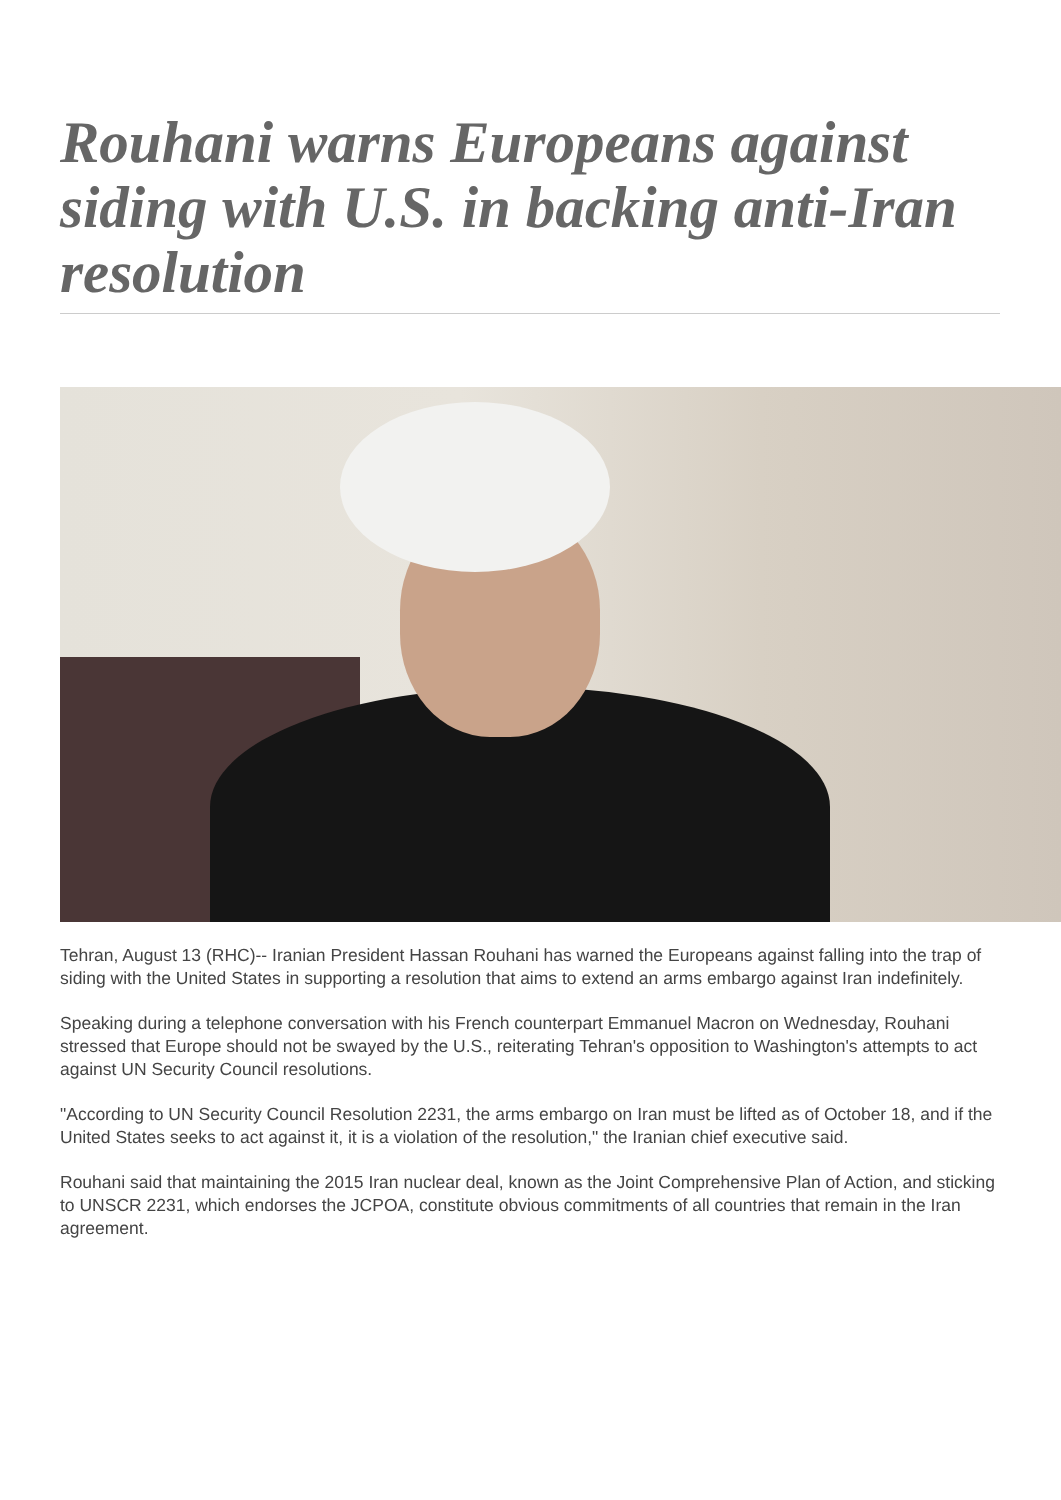Rouhani warns Europeans against siding with U.S. in backing anti-Iran resolution
Tehran, August 13 (RHC)-- Iranian President Hassan Rouhani has warned the Europeans against falling into the trap of siding with the United States in supporting a resolution that aims to extend an arms embargo against Iran indefinitely.
Speaking during a telephone conversation with his French counterpart Emmanuel Macron on Wednesday, Rouhani stressed that Europe should not be swayed by the U.S., reiterating Tehran's opposition to Washington's attempts to act against UN Security Council resolutions.
"According to UN Security Council Resolution 2231, the arms embargo on Iran must be lifted as of October 18, and if the United States seeks to act against it, it is a violation of the resolution," the Iranian chief executive said.
Rouhani said that maintaining the 2015 Iran nuclear deal, known as the Joint Comprehensive Plan of Action, and sticking to UNSCR 2231, which endorses the JCPOA, constitute obvious commitments of all countries that remain in the Iran agreement.